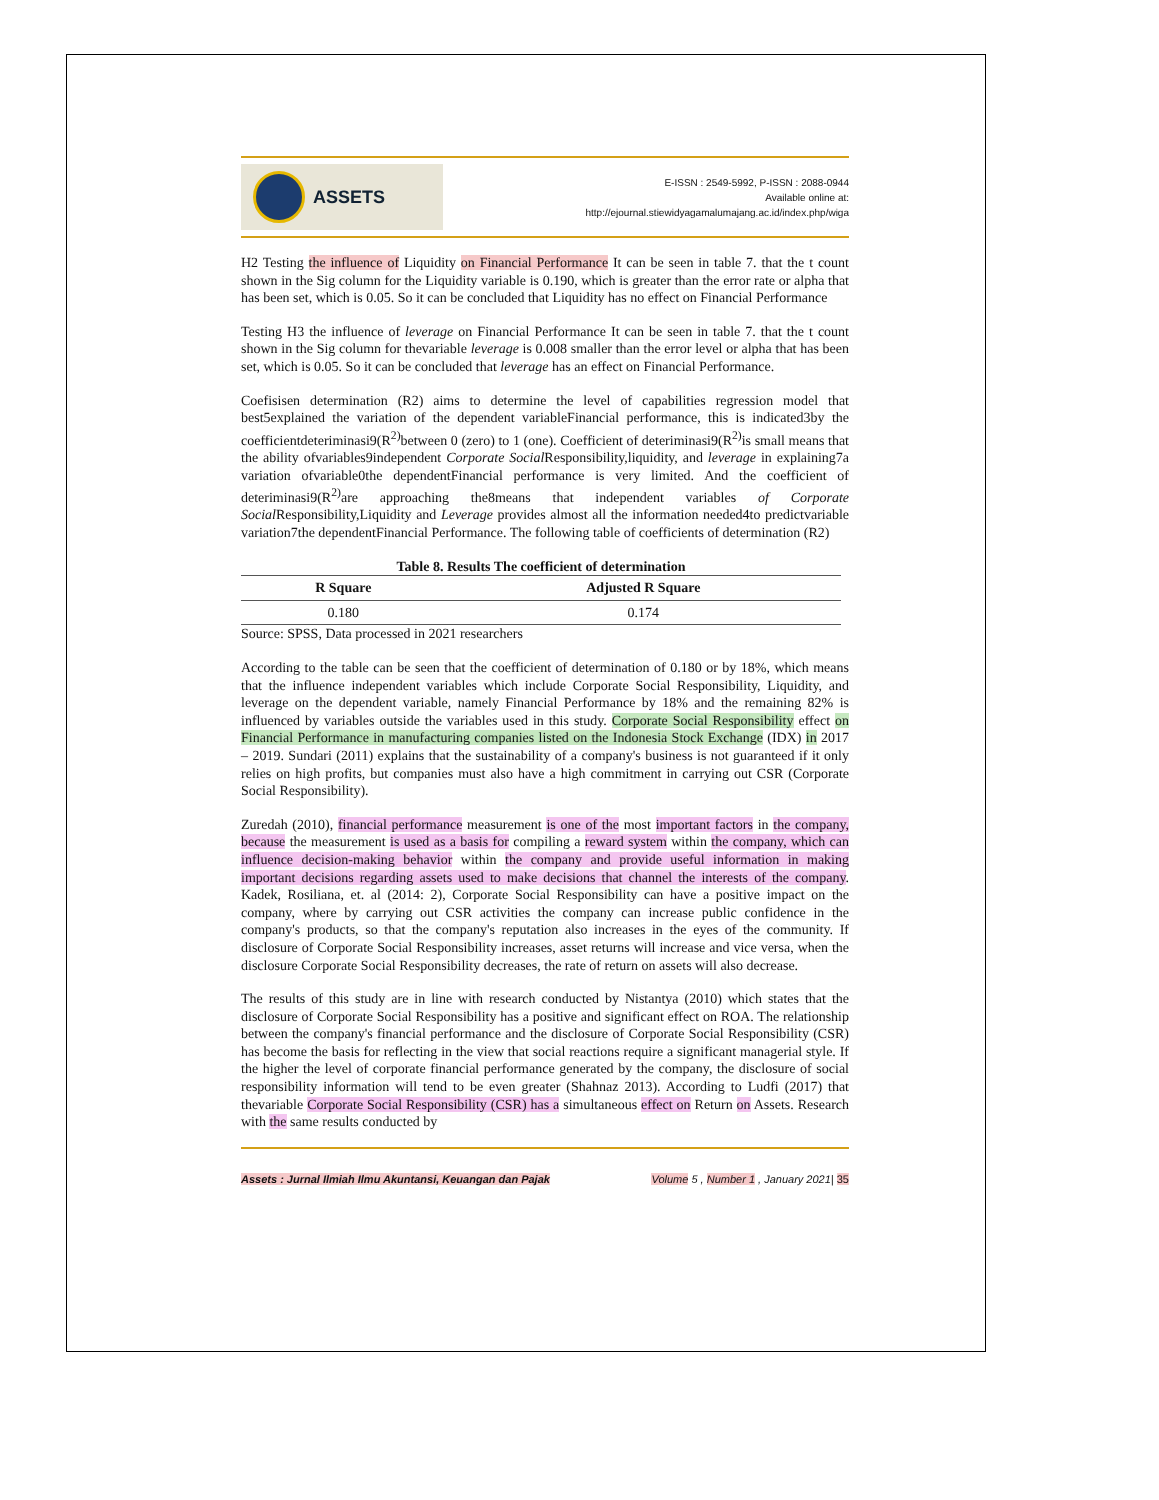ASSETS
E-ISSN : 2549-5992, P-ISSN : 2088-0944
Available online at:
http://ejournal.stiewidyagamalumajang.ac.id/index.php/wiga
H2 Testing the influence of Liquidity on Financial Performance It can be seen in table 7. that the t count shown in the Sig column for the Liquidity variable is 0.190, which is greater than the error rate or alpha that has been set, which is 0.05. So it can be concluded that Liquidity has no effect on Financial Performance
Testing H3 the influence of leverage on Financial Performance It can be seen in table 7. that the t count shown in the Sig column for thevariable leverage is 0.008 smaller than the error level or alpha that has been set, which is 0.05. So it can be concluded that leverage has an effect on Financial Performance.
Coefisisen determination (R2) aims to determine the level of capabilities regression model that best5explained the variation of the dependent variableFinancial performance, this is indicated3by the coefficientdeteriminasi9(R<sup>2)</sup>between 0 (zero) to 1 (one). Coefficient of deteriminasi9(R<sup>2)</sup>is small means that the ability ofvariables9independent Corporate Social Responsibility,liquidity, and leverage in explaining7a variation ofvariable0the dependentFinancial performance is very limited. And the coefficient of deteriminasi9(R<sup>2)</sup>are approaching the8means that independent variables of Corporate Social Responsibility,Liquidity and Leverage provides almost all the information needed4to predictvariable variation7the dependentFinancial Performance. The following table of coefficients of determination (R2)
Table 8. Results The coefficient of determination
| R Square | Adjusted R Square |
| --- | --- |
| 0.180 | 0.174 |
Source: SPSS, Data processed in 2021 researchers
According to the table can be seen that the coefficient of determination of 0.180 or by 18%, which means that the influence independent variables which include Corporate Social Responsibility, Liquidity, and leverage on the dependent variable, namely Financial Performance by 18% and the remaining 82% is influenced by variables outside the variables used in this study. Corporate Social Responsibility effect on Financial Performance in manufacturing companies listed on the Indonesia Stock Exchange (IDX) in 2017 – 2019. Sundari (2011) explains that the sustainability of a company's business is not guaranteed if it only relies on high profits, but companies must also have a high commitment in carrying out CSR (Corporate Social Responsibility).
Zuredah (2010), financial performance measurement is one of the most important factors in the company, because the measurement is used as a basis for compiling a reward system within the company, which can influence decision-making behavior within the company and provide useful information in making important decisions regarding assets used to make decisions that channel the interests of the company. Kadek, Rosiliana, et. al (2014: 2), Corporate Social Responsibility can have a positive impact on the company, where by carrying out CSR activities the company can increase public confidence in the company's products, so that the company's reputation also increases in the eyes of the community. If disclosure of Corporate Social Responsibility increases, asset returns will increase and vice versa, when the disclosure Corporate Social Responsibility decreases, the rate of return on assets will also decrease.
The results of this study are in line with research conducted by Nistantya (2010) which states that the disclosure of Corporate Social Responsibility has a positive and significant effect on ROA. The relationship between the company's financial performance and the disclosure of Corporate Social Responsibility (CSR) has become the basis for reflecting in the view that social reactions require a significant managerial style. If the higher the level of corporate financial performance generated by the company, the disclosure of social responsibility information will tend to be even greater (Shahnaz 2013). According to Ludfi (2017) that thevariable Corporate Social Responsibility (CSR) has a simultaneous effect on Return on Assets. Research with the same results conducted by
Assets : Jurnal Ilmiah Ilmu Akuntansi, Keuangan dan Pajak Volume 5 , Number 1 , January 2021| 35